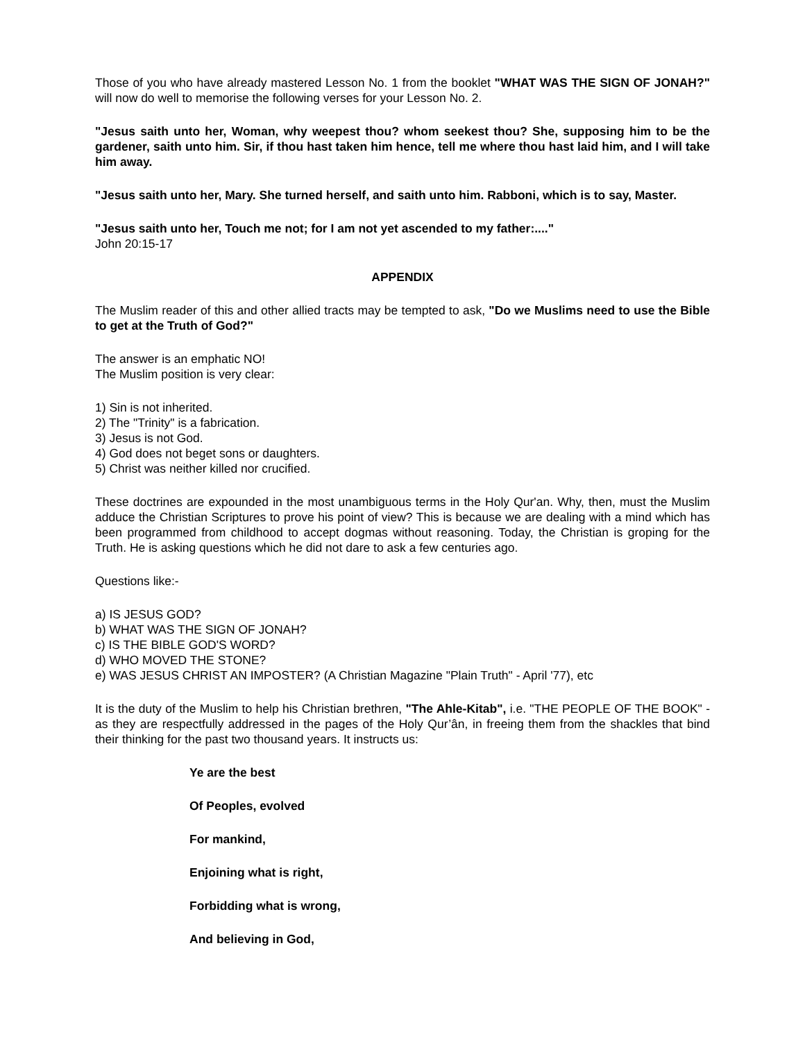Those of you who have already mastered Lesson No. 1 from the booklet "WHAT WAS THE SIGN OF JONAH?" will now do well to memorise the following verses for your Lesson No. 2.
"Jesus saith unto her, Woman, why weepest thou? whom seekest thou? She, supposing him to be the gardener, saith unto him. Sir, if thou hast taken him hence, tell me where thou hast laid him, and I will take him away.
"Jesus saith unto her, Mary. She turned herself, and saith unto him. Rabboni, which is to say, Master.
"Jesus saith unto her, Touch me not; for I am not yet ascended to my father:...."
John 20:15-17
APPENDIX
The Muslim reader of this and other allied tracts may be tempted to ask, "Do we Muslims need to use the Bible to get at the Truth of God?"
The answer is an emphatic NO!
The Muslim position is very clear:
1) Sin is not inherited.
2) The "Trinity" is a fabrication.
3) Jesus is not God.
4) God does not beget sons or daughters.
5) Christ was neither killed nor crucified.
These doctrines are expounded in the most unambiguous terms in the Holy Qur'an. Why, then, must the Muslim adduce the Christian Scriptures to prove his point of view? This is because we are dealing with a mind which has been programmed from childhood to accept dogmas without reasoning. Today, the Christian is groping for the Truth. He is asking questions which he did not dare to ask a few centuries ago.
Questions like:-
a) IS JESUS GOD?
b) WHAT WAS THE SIGN OF JONAH?
c) IS THE BIBLE GOD'S WORD?
d) WHO MOVED THE STONE?
e) WAS JESUS CHRIST AN IMPOSTER? (A Christian Magazine "Plain Truth" - April '77), etc
It is the duty of the Muslim to help his Christian brethren, "The Ahle-Kitab", i.e. "THE PEOPLE OF THE BOOK" - as they are respectfully addressed in the pages of the Holy Qur’ân, in freeing them from the shackles that bind their thinking for the past two thousand years. It instructs us:
Ye are the best
Of Peoples, evolved
For mankind,
Enjoining what is right,
Forbidding what is wrong,
And believing in God,